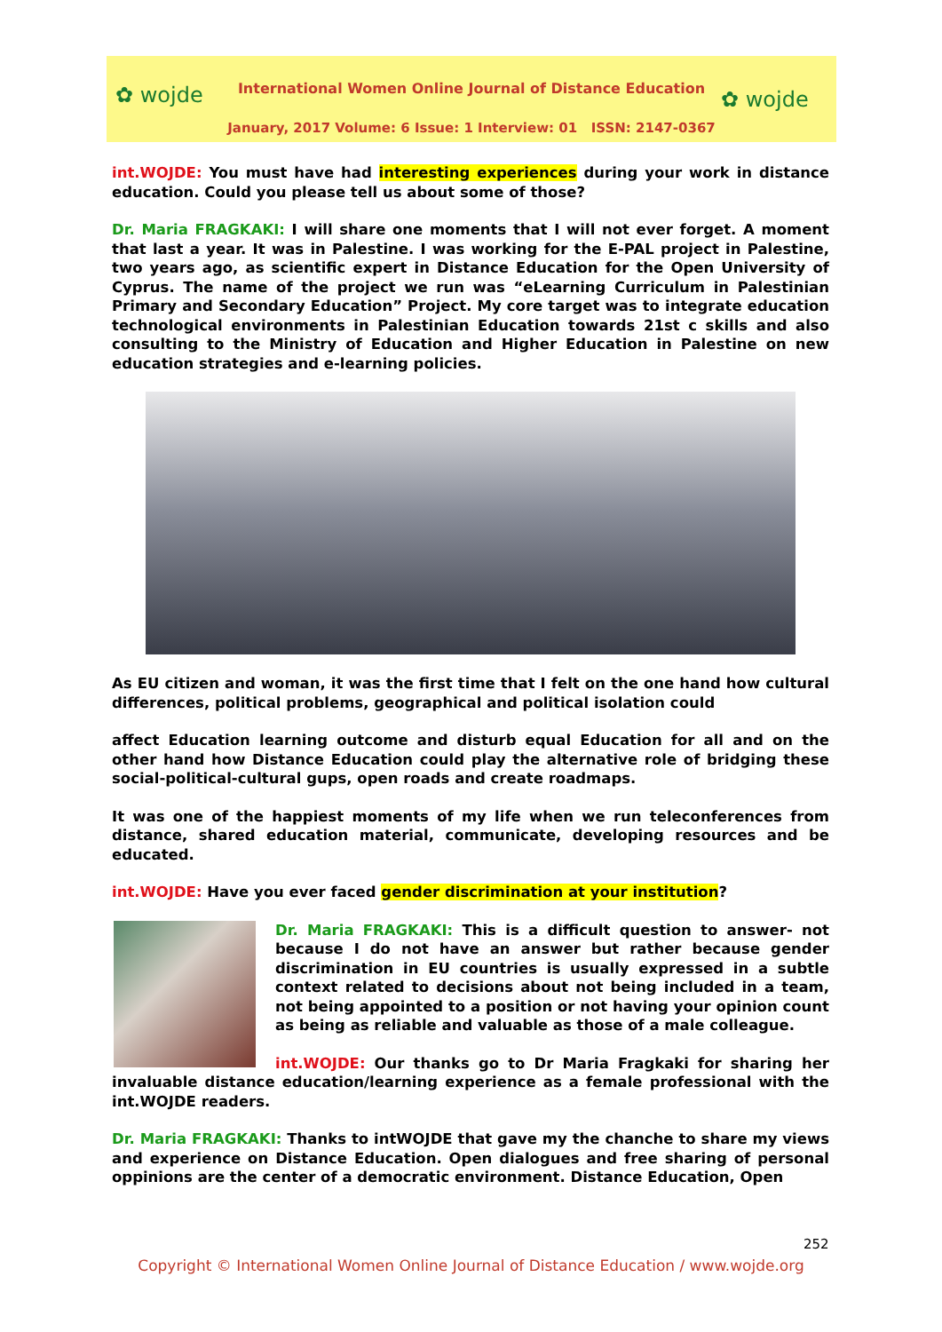✿ wojde ✿ wojde
International Women Online Journal of Distance Education
January, 2017 Volume: 6 Issue: 1 Interview: 01 ISSN: 2147-0367
int.WOJDE: You must have had interesting experiences during your work in distance education. Could you please tell us about some of those?
Dr. Maria FRAGKAKI: I will share one moments that I will not ever forget. A moment that last a year. It was in Palestine. I was working for the E-PAL project in Palestine, two years ago, as scientific expert in Distance Education for the Open University of Cyprus. The name of the project we run was “eLearning Curriculum in Palestinian Primary and Secondary Education” Project. My core target was to integrate education technological environments in Palestinian Education towards 21st c skills and also consulting to the Ministry of Education and Higher Education in Palestine on new education strategies and e-learning policies.
As EU citizen and woman, it was the first time that I felt on the one hand how cultural differences, political problems, geographical and political isolation could
affect Education learning outcome and disturb equal Education for all and on the other hand how Distance Education could play the alternative role of bridging these social-political-cultural gups, open roads and create roadmaps.
It was one of the happiest moments of my life when we run teleconferences from distance, shared education material, communicate, developing resources and be educated.
int.WOJDE: Have you ever faced gender discrimination at your institution?
Dr. Maria FRAGKAKI: This is a difficult question to answer- not because I do not have an answer but rather because gender discrimination in EU countries is usually expressed in a subtle context related to decisions about not being included in a team, not being appointed to a position or not having your opinion count as being as reliable and valuable as those of a male colleague.
int.WOJDE: Our thanks go to Dr Maria Fragkaki for sharing her invaluable distance education/learning experience as a female professional with the int.WOJDE readers.
Dr. Maria FRAGKAKI: Thanks to intWOJDE that gave my the chanche to share my views and experience on Distance Education. Open dialogues and free sharing of personal oppinions are the center of a democratic environment. Distance Education, Open
252
Copyright © International Women Online Journal of Distance Education / www.wojde.org